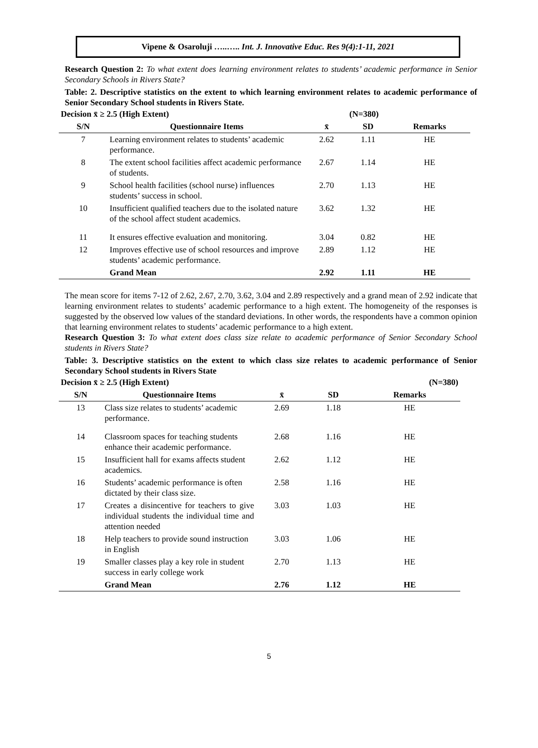Vipene & Osaroluji …..….. Int. J. Innovative Educ. Res 9(4):1-11, 2021
Research Question 2: To what extent does learning environment relates to students’ academic performance in Senior Secondary Schools in Rivers State?
Table: 2. Descriptive statistics on the extent to which learning environment relates to academic performance of Senior Secondary School students in Rivers State.
| Decision x̄ ≥ 2.5 (High Extent) | | | (N=380) | |
| --- | --- | --- | --- | --- |
| S/N | Questionnaire Items | x̄ | SD | Remarks |
| 7 | Learning environment relates to students’ academic performance. | 2.62 | 1.11 | HE |
| 8 | The extent school facilities affect academic performance of students. | 2.67 | 1.14 | HE |
| 9 | School health facilities (school nurse) influences students’ success in school. | 2.70 | 1.13 | HE |
| 10 | Insufficient qualified teachers due to the isolated nature of the school affect student academics. | 3.62 | 1.32 | HE |
| 11 | It ensures effective evaluation and monitoring. | 3.04 | 0.82 | HE |
| 12 | Improves effective use of school resources and improve students’ academic performance. | 2.89 | 1.12 | HE |
| | Grand Mean | 2.92 | 1.11 | HE |
The mean score for items 7-12 of 2.62, 2.67, 2.70, 3.62, 3.04 and 2.89 respectively and a grand mean of 2.92 indicate that learning environment relates to students’ academic performance to a high extent. The homogeneity of the responses is suggested by the observed low values of the standard deviations. In other words, the respondents have a common opinion that learning environment relates to students’ academic performance to a high extent.
Research Question 3: To what extent does class size relate to academic performance of Senior Secondary School students in Rivers State?
Table: 3. Descriptive statistics on the extent to which class size relates to academic performance of Senior Secondary School students in Rivers State
| Decision x̄ ≥ 2.5 (High Extent) | | | (N=380) | |
| --- | --- | --- | --- | --- |
| S/N | Questionnaire Items | x̄ | SD | Remarks |
| 13 | Class size relates to students’ academic performance. | 2.69 | 1.18 | HE |
| 14 | Classroom spaces for teaching students enhance their academic performance. | 2.68 | 1.16 | HE |
| 15 | Insufficient hall for exams affects student academics. | 2.62 | 1.12 | HE |
| 16 | Students’ academic performance is often dictated by their class size. | 2.58 | 1.16 | HE |
| 17 | Creates a disincentive for teachers to give individual students the individual time and attention needed | 3.03 | 1.03 | HE |
| 18 | Help teachers to provide sound instruction in English | 3.03 | 1.06 | HE |
| 19 | Smaller classes play a key role in student success in early college work | 2.70 | 1.13 | HE |
| | Grand Mean | 2.76 | 1.12 | HE |
5